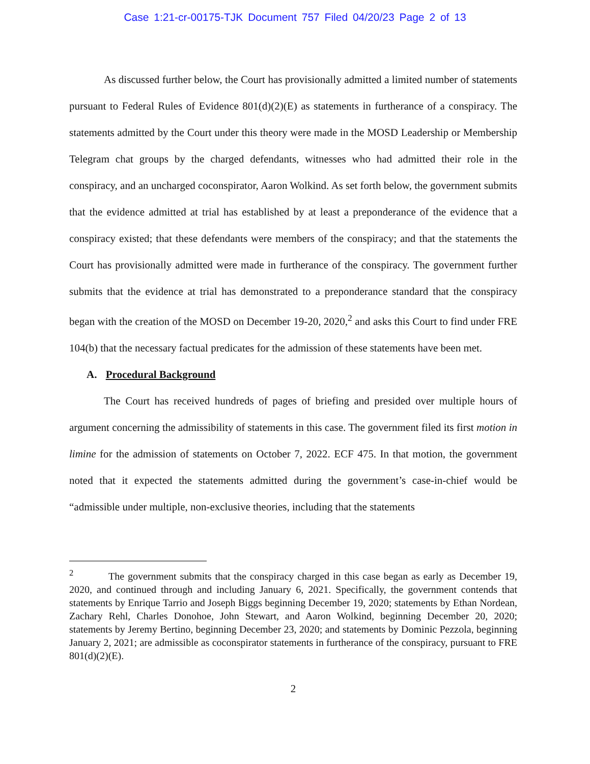Case 1:21-cr-00175-TJK Document 757 Filed 04/20/23 Page 2 of 13
As discussed further below, the Court has provisionally admitted a limited number of statements pursuant to Federal Rules of Evidence 801(d)(2)(E) as statements in furtherance of a conspiracy. The statements admitted by the Court under this theory were made in the MOSD Leadership or Membership Telegram chat groups by the charged defendants, witnesses who had admitted their role in the conspiracy, and an uncharged coconspirator, Aaron Wolkind. As set forth below, the government submits that the evidence admitted at trial has established by at least a preponderance of the evidence that a conspiracy existed; that these defendants were members of the conspiracy; and that the statements the Court has provisionally admitted were made in furtherance of the conspiracy. The government further submits that the evidence at trial has demonstrated to a preponderance standard that the conspiracy began with the creation of the MOSD on December 19-20, 2020,<sup>2</sup> and asks this Court to find under FRE 104(b) that the necessary factual predicates for the admission of these statements have been met.
A. Procedural Background
The Court has received hundreds of pages of briefing and presided over multiple hours of argument concerning the admissibility of statements in this case. The government filed its first motion in limine for the admission of statements on October 7, 2022. ECF 475. In that motion, the government noted that it expected the statements admitted during the government’s case-in-chief would be “admissible under multiple, non-exclusive theories, including that the statements
<sup>2</sup> The government submits that the conspiracy charged in this case began as early as December 19, 2020, and continued through and including January 6, 2021. Specifically, the government contends that statements by Enrique Tarrio and Joseph Biggs beginning December 19, 2020; statements by Ethan Nordean, Zachary Rehl, Charles Donohoe, John Stewart, and Aaron Wolkind, beginning December 20, 2020; statements by Jeremy Bertino, beginning December 23, 2020; and statements by Dominic Pezzola, beginning January 2, 2021; are admissible as coconspirator statements in furtherance of the conspiracy, pursuant to FRE 801(d)(2)(E).
2